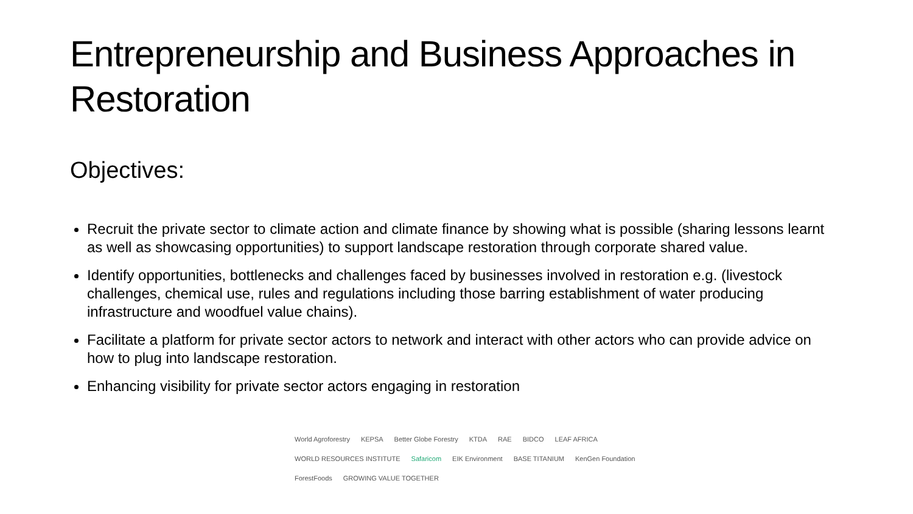Entrepreneurship and Business Approaches in Restoration
Objectives:
Recruit the private sector to climate action and climate finance by showing what is possible (sharing lessons learnt as well as showcasing opportunities) to support landscape restoration through corporate shared value.
Identify opportunities, bottlenecks and challenges faced by businesses involved in restoration e.g. (livestock challenges, chemical use, rules and regulations including those barring establishment of water producing infrastructure and woodfuel value chains).
Facilitate a platform for private sector actors to network and interact with other actors who can provide advice on how to plug into landscape restoration.
Enhancing visibility for private sector actors engaging in restoration
World Agroforestry KEPSA Better Globe Forestry KTDA RAE BIDCO LEAF AFRICA WORLD RESOURCES INSTITUTE Safaricom EIK Environment BASE TITANIUM KenGen Foundation ForestFoods GROWING VALUE TOGETHER